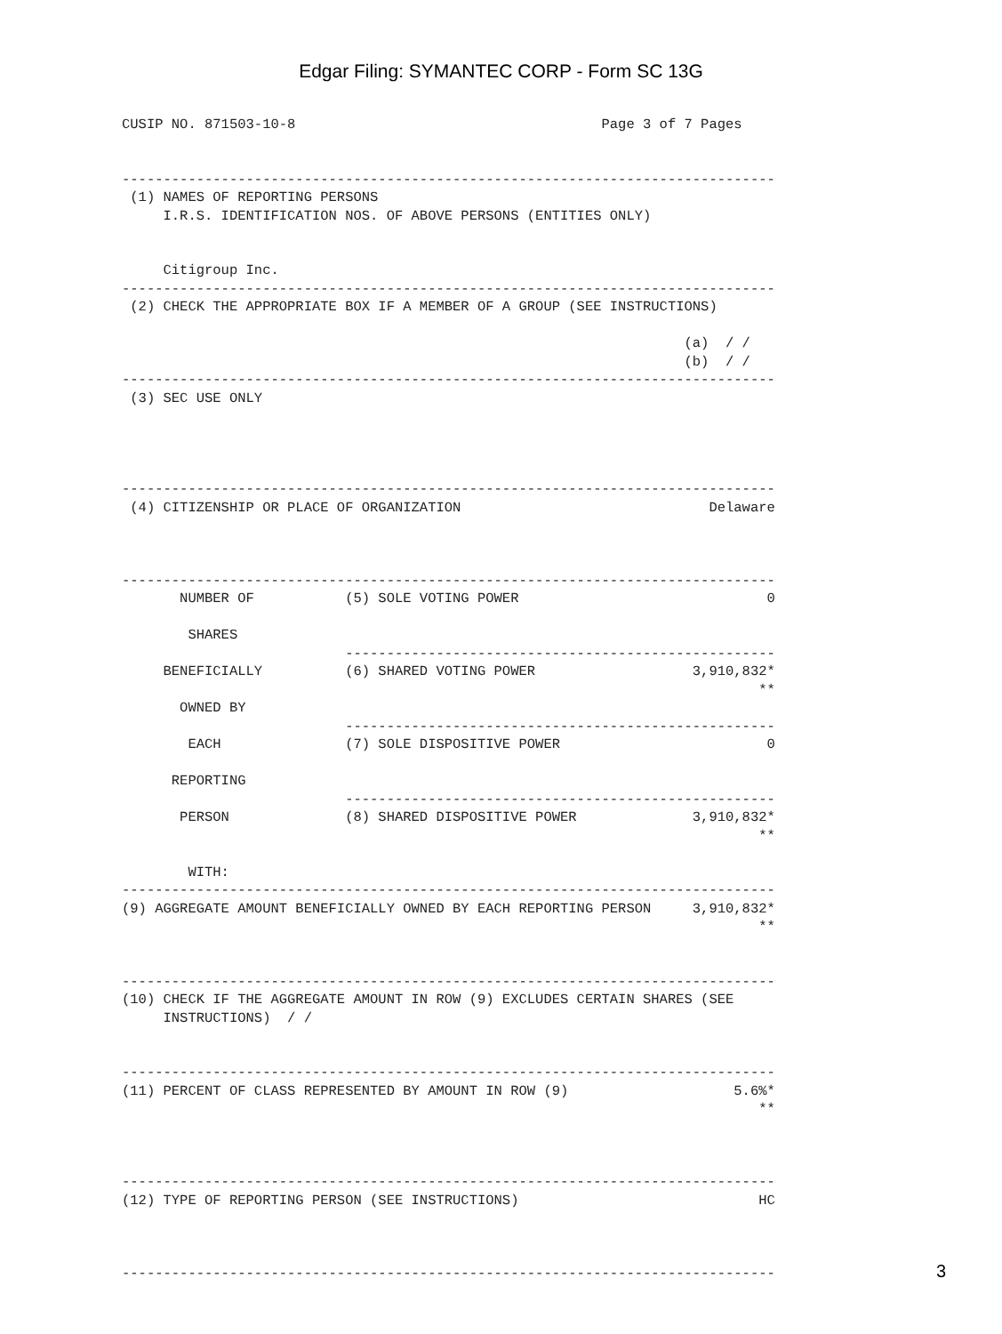Edgar Filing: SYMANTEC CORP - Form SC 13G
CUSIP NO. 871503-10-8                                     Page 3 of 7 Pages


-------------------------------------------------------------------------------
 (1) NAMES OF REPORTING PERSONS
     I.R.S. IDENTIFICATION NOS. OF ABOVE PERSONS (ENTITIES ONLY)


     Citigroup Inc.
-------------------------------------------------------------------------------
 (2) CHECK THE APPROPRIATE BOX IF A MEMBER OF A GROUP (SEE INSTRUCTIONS)

                                                                    (a)  / /
                                                                    (b)  / /
-------------------------------------------------------------------------------
 (3) SEC USE ONLY




-------------------------------------------------------------------------------
 (4) CITIZENSHIP OR PLACE OF ORGANIZATION                              Delaware



-------------------------------------------------------------------------------
       NUMBER OF           (5) SOLE VOTING POWER                              0

        SHARES
                           ----------------------------------------------------
     BENEFICIALLY          (6) SHARED VOTING POWER                   3,910,832*
                                                                             **
       OWNED BY
                           ----------------------------------------------------
        EACH               (7) SOLE DISPOSITIVE POWER                         0

      REPORTING
                           ----------------------------------------------------
       PERSON              (8) SHARED DISPOSITIVE POWER              3,910,832*
                                                                             **

        WITH:
-------------------------------------------------------------------------------
(9) AGGREGATE AMOUNT BENEFICIALLY OWNED BY EACH REPORTING PERSON     3,910,832*
                                                                             **


-------------------------------------------------------------------------------
(10) CHECK IF THE AGGREGATE AMOUNT IN ROW (9) EXCLUDES CERTAIN SHARES (SEE
     INSTRUCTIONS)  / /


-------------------------------------------------------------------------------
(11) PERCENT OF CLASS REPRESENTED BY AMOUNT IN ROW (9)                    5.6%*
                                                                             **



-------------------------------------------------------------------------------
(12) TYPE OF REPORTING PERSON (SEE INSTRUCTIONS)                             HC



-------------------------------------------------------------------------------
3